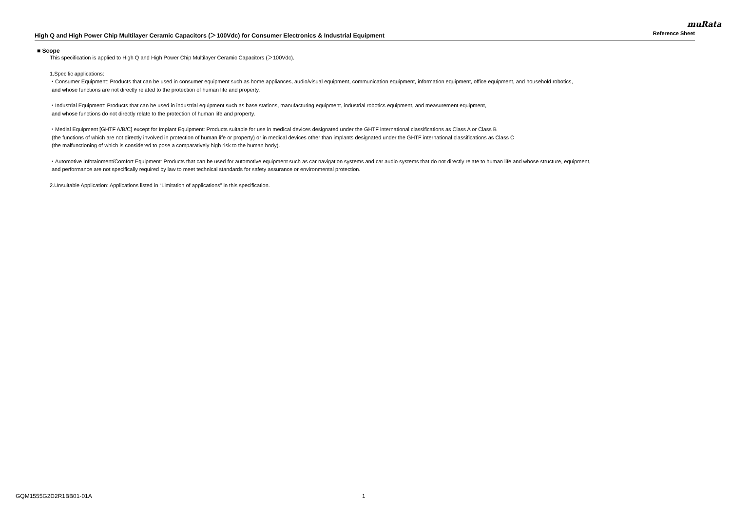muRata
High Q and High Power Chip Multilayer Ceramic Capacitors (＞100Vdc) for Consumer Electronics & Industrial Equipment Reference Sheet
■ Scope
This specification is applied to High Q and High Power Chip Multilayer Ceramic Capacitors (＞100Vdc).
1.Specific applications:
・Consumer Equipment: Products that can be used in consumer equipment such as home appliances, audio/visual equipment, communication equipment, information equipment, office equipment, and household robotics,
and whose functions are not directly related to the protection of human life and property.
・Industrial Equipment: Products that can be used in industrial equipment such as base stations, manufacturing equipment, industrial robotics equipment, and measurement equipment,
and whose functions do not directly relate to the protection of human life and property.
・Medial Equipment [GHTF A/B/C] except for Implant Equipment: Products suitable for use in medical devices designated under the GHTF international classifications as Class A or Class B
(the functions of which are not directly involved in protection of human life or property) or in medical devices other than implants designated under the GHTF international classifications as Class C
(the malfunctioning of which is considered to pose a comparatively high risk to the human body).
・Automotive Infotainment/Comfort Equipment: Products that can be used for automotive equipment such as car navigation systems and car audio systems that do not directly relate to human life and whose structure, equipment,
and performance are not specifically required by law to meet technical standards for safety assurance or environmental protection.
2.Unsuitable Application: Applications listed in “Limitation of applications” in this specification.
GQM1555G2D2R1BB01-01A 1